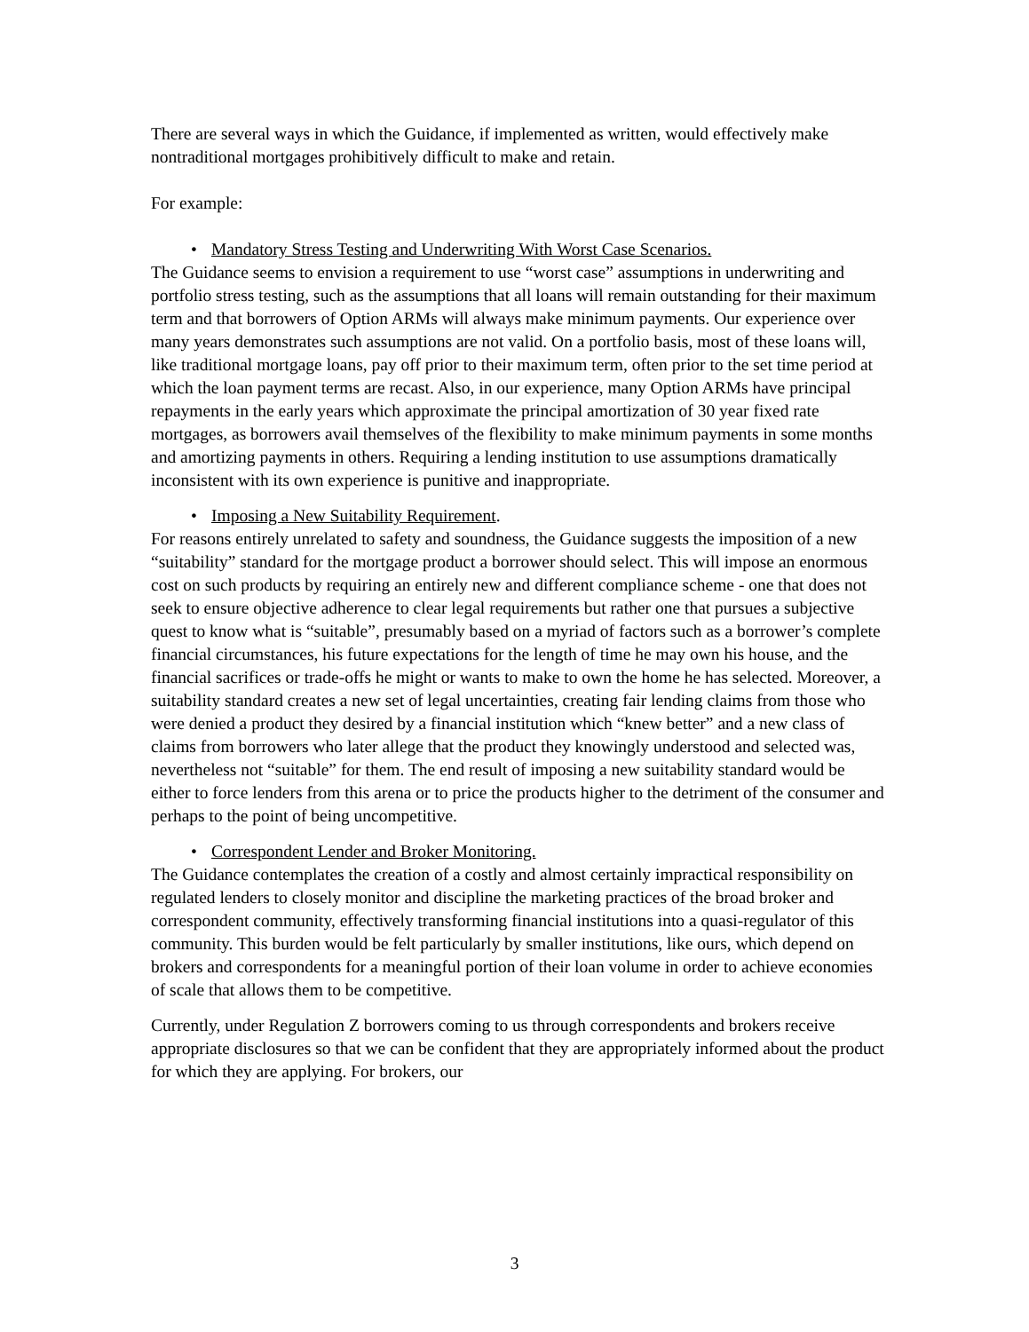There are several ways in which the Guidance, if implemented as written, would effectively make nontraditional mortgages prohibitively difficult to make and retain.
For example:
• Mandatory Stress Testing and Underwriting With Worst Case Scenarios.
The Guidance seems to envision a requirement to use “worst case” assumptions in underwriting and portfolio stress testing, such as the assumptions that all loans will remain outstanding for their maximum term and that borrowers of Option ARMs will always make minimum payments. Our experience over many years demonstrates such assumptions are not valid. On a portfolio basis, most of these loans will, like traditional mortgage loans, pay off prior to their maximum term, often prior to the set time period at which the loan payment terms are recast. Also, in our experience, many Option ARMs have principal repayments in the early years which approximate the principal amortization of 30 year fixed rate mortgages, as borrowers avail themselves of the flexibility to make minimum payments in some months and amortizing payments in others. Requiring a lending institution to use assumptions dramatically inconsistent with its own experience is punitive and inappropriate.
• Imposing a New Suitability Requirement.
For reasons entirely unrelated to safety and soundness, the Guidance suggests the imposition of a new “suitability” standard for the mortgage product a borrower should select. This will impose an enormous cost on such products by requiring an entirely new and different compliance scheme - one that does not seek to ensure objective adherence to clear legal requirements but rather one that pursues a subjective quest to know what is “suitable”, presumably based on a myriad of factors such as a borrower’s complete financial circumstances, his future expectations for the length of time he may own his house, and the financial sacrifices or trade-offs he might or wants to make to own the home he has selected. Moreover, a suitability standard creates a new set of legal uncertainties, creating fair lending claims from those who were denied a product they desired by a financial institution which “knew better” and a new class of claims from borrowers who later allege that the product they knowingly understood and selected was, nevertheless not “suitable” for them. The end result of imposing a new suitability standard would be either to force lenders from this arena or to price the products higher to the detriment of the consumer and perhaps to the point of being uncompetitive.
• Correspondent Lender and Broker Monitoring.
The Guidance contemplates the creation of a costly and almost certainly impractical responsibility on regulated lenders to closely monitor and discipline the marketing practices of the broad broker and correspondent community, effectively transforming financial institutions into a quasi-regulator of this community. This burden would be felt particularly by smaller institutions, like ours, which depend on brokers and correspondents for a meaningful portion of their loan volume in order to achieve economies of scale that allows them to be competitive.
Currently, under Regulation Z borrowers coming to us through correspondents and brokers receive appropriate disclosures so that we can be confident that they are appropriately informed about the product for which they are applying. For brokers, our
3